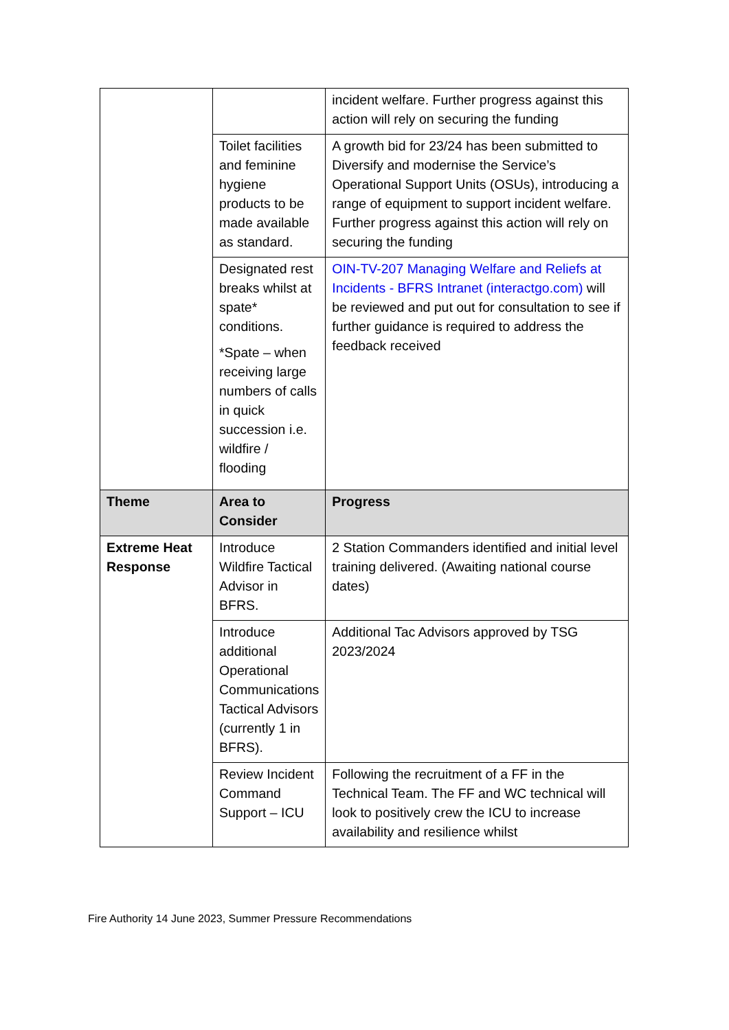| | | incident welfare. Further progress against this action will rely on securing the funding |
| | Toilet facilities and feminine hygiene products to be made available as standard. | A growth bid for 23/24 has been submitted to Diversify and modernise the Service’s Operational Support Units (OSUs), introducing a range of equipment to support incident welfare. Further progress against this action will rely on securing the funding |
| | Designated rest breaks whilst at spate* conditions. *Spate – when receiving large numbers of calls in quick succession i.e. wildfire / flooding | OIN-TV-207 Managing Welfare and Reliefs at Incidents - BFRS Intranet (interactgo.com) will be reviewed and put out for consultation to see if further guidance is required to address the feedback received |
| Theme | Area to Consider | Progress |
| Extreme Heat Response | Introduce Wildfire Tactical Advisor in BFRS. | 2 Station Commanders identified and initial level training delivered. (Awaiting national course dates) |
| | Introduce additional Operational Communications Tactical Advisors (currently 1 in BFRS). | Additional Tac Advisors approved by TSG 2023/2024 |
| | Review Incident Command Support – ICU | Following the recruitment of a FF in the Technical Team. The FF and WC technical will look to positively crew the ICU to increase availability and resilience whilst |
Fire Authority 14 June 2023, Summer Pressure Recommendations